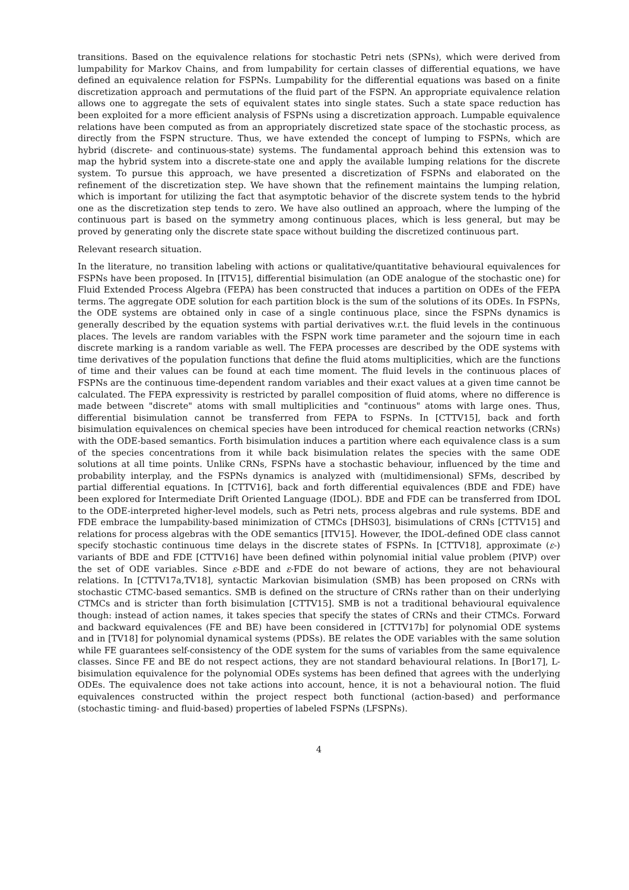transitions. Based on the equivalence relations for stochastic Petri nets (SPNs), which were derived from lumpability for Markov Chains, and from lumpability for certain classes of differential equations, we have defined an equivalence relation for FSPNs. Lumpability for the differential equations was based on a finite discretization approach and permutations of the fluid part of the FSPN. An appropriate equivalence relation allows one to aggregate the sets of equivalent states into single states. Such a state space reduction has been exploited for a more efficient analysis of FSPNs using a discretization approach. Lumpable equivalence relations have been computed as from an appropriately discretized state space of the stochastic process, as directly from the FSPN structure. Thus, we have extended the concept of lumping to FSPNs, which are hybrid (discrete- and continuous-state) systems. The fundamental approach behind this extension was to map the hybrid system into a discrete-state one and apply the available lumping relations for the discrete system. To pursue this approach, we have presented a discretization of FSPNs and elaborated on the refinement of the discretization step. We have shown that the refinement maintains the lumping relation, which is important for utilizing the fact that asymptotic behavior of the discrete system tends to the hybrid one as the discretization step tends to zero. We have also outlined an approach, where the lumping of the continuous part is based on the symmetry among continuous places, which is less general, but may be proved by generating only the discrete state space without building the discretized continuous part.
Relevant research situation.
In the literature, no transition labeling with actions or qualitative/quantitative behavioural equivalences for FSPNs have been proposed. In [ITV15], differential bisimulation (an ODE analogue of the stochastic one) for Fluid Extended Process Algebra (FEPA) has been constructed that induces a partition on ODEs of the FEPA terms. The aggregate ODE solution for each partition block is the sum of the solutions of its ODEs. In FSPNs, the ODE systems are obtained only in case of a single continuous place, since the FSPNs dynamics is generally described by the equation systems with partial derivatives w.r.t. the fluid levels in the continuous places. The levels are random variables with the FSPN work time parameter and the sojourn time in each discrete marking is a random variable as well. The FEPA processes are described by the ODE systems with time derivatives of the population functions that define the fluid atoms multiplicities, which are the functions of time and their values can be found at each time moment. The fluid levels in the continuous places of FSPNs are the continuous time-dependent random variables and their exact values at a given time cannot be calculated. The FEPA expressivity is restricted by parallel composition of fluid atoms, where no difference is made between "discrete" atoms with small multiplicities and "continuous" atoms with large ones. Thus, differential bisimulation cannot be transferred from FEPA to FSPNs. In [CTTV15], back and forth bisimulation equivalences on chemical species have been introduced for chemical reaction networks (CRNs) with the ODE-based semantics. Forth bisimulation induces a partition where each equivalence class is a sum of the species concentrations from it while back bisimulation relates the species with the same ODE solutions at all time points. Unlike CRNs, FSPNs have a stochastic behaviour, influenced by the time and probability interplay, and the FSPNs dynamics is analyzed with (multidimensional) SFMs, described by partial differential equations. In [CTTV16], back and forth differential equivalences (BDE and FDE) have been explored for Intermediate Drift Oriented Language (IDOL). BDE and FDE can be transferred from IDOL to the ODE-interpreted higher-level models, such as Petri nets, process algebras and rule systems. BDE and FDE embrace the lumpability-based minimization of CTMCs [DHS03], bisimulations of CRNs [CTTV15] and relations for process algebras with the ODE semantics [ITV15]. However, the IDOL-defined ODE class cannot specify stochastic continuous time delays in the discrete states of FSPNs. In [CTTV18], approximate (ε-) variants of BDE and FDE [CTTV16] have been defined within polynomial initial value problem (PIVP) over the set of ODE variables. Since ε-BDE and ε-FDE do not beware of actions, they are not behavioural relations. In [CTTV17a,TV18], syntactic Markovian bisimulation (SMB) has been proposed on CRNs with stochastic CTMC-based semantics. SMB is defined on the structure of CRNs rather than on their underlying CTMCs and is stricter than forth bisimulation [CTTV15]. SMB is not a traditional behavioural equivalence though: instead of action names, it takes species that specify the states of CRNs and their CTMCs. Forward and backward equivalences (FE and BE) have been considered in [CTTV17b] for polynomial ODE systems and in [TV18] for polynomial dynamical systems (PDSs). BE relates the ODE variables with the same solution while FE guarantees self-consistency of the ODE system for the sums of variables from the same equivalence classes. Since FE and BE do not respect actions, they are not standard behavioural relations. In [Bor17], L-bisimulation equivalence for the polynomial ODEs systems has been defined that agrees with the underlying ODEs. The equivalence does not take actions into account, hence, it is not a behavioural notion. The fluid equivalences constructed within the project respect both functional (action-based) and performance (stochastic timing- and fluid-based) properties of labeled FSPNs (LFSPNs).
4